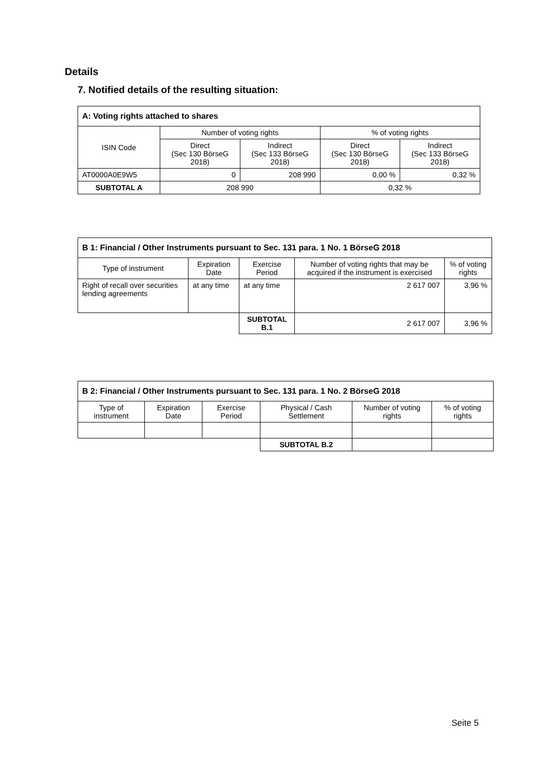Details
7. Notified details of the resulting situation:
| A: Voting rights attached to shares | | | | |
| --- | --- | --- | --- | --- |
| ISIN Code | Number of voting rights | | % of voting rights | |
| | Direct (Sec 130 BörseG 2018) | Indirect (Sec 133 BörseG 2018) | Direct (Sec 130 BörseG 2018) | Indirect (Sec 133 BörseG 2018) |
| AT0000A0E9W5 | 0 | 208 990 | 0,00 % | 0,32 % |
| SUBTOTAL A | 208 990 | | 0,32 % | |
| B 1: Financial / Other Instruments pursuant to Sec. 131 para. 1 No. 1 BörseG 2018 | | | | |
| --- | --- | --- | --- | --- |
| Type of instrument | Expiration Date | Exercise Period | Number of voting rights that may be acquired if the instrument is exercised | % of voting rights |
| Right of recall over securities lending agreements | at any time | at any time | 2 617 007 | 3,96 % |
| | | SUBTOTAL B.1 | 2 617 007 | 3,96 % |
| B 2: Financial / Other Instruments pursuant to Sec. 131 para. 1 No. 2 BörseG 2018 | | | | | |
| --- | --- | --- | --- | --- | --- |
| Type of instrument | Expiration Date | Exercise Period | Physical / Cash Settlement | Number of voting rights | % of voting rights |
| | | | SUBTOTAL B.2 | | |
Seite 5